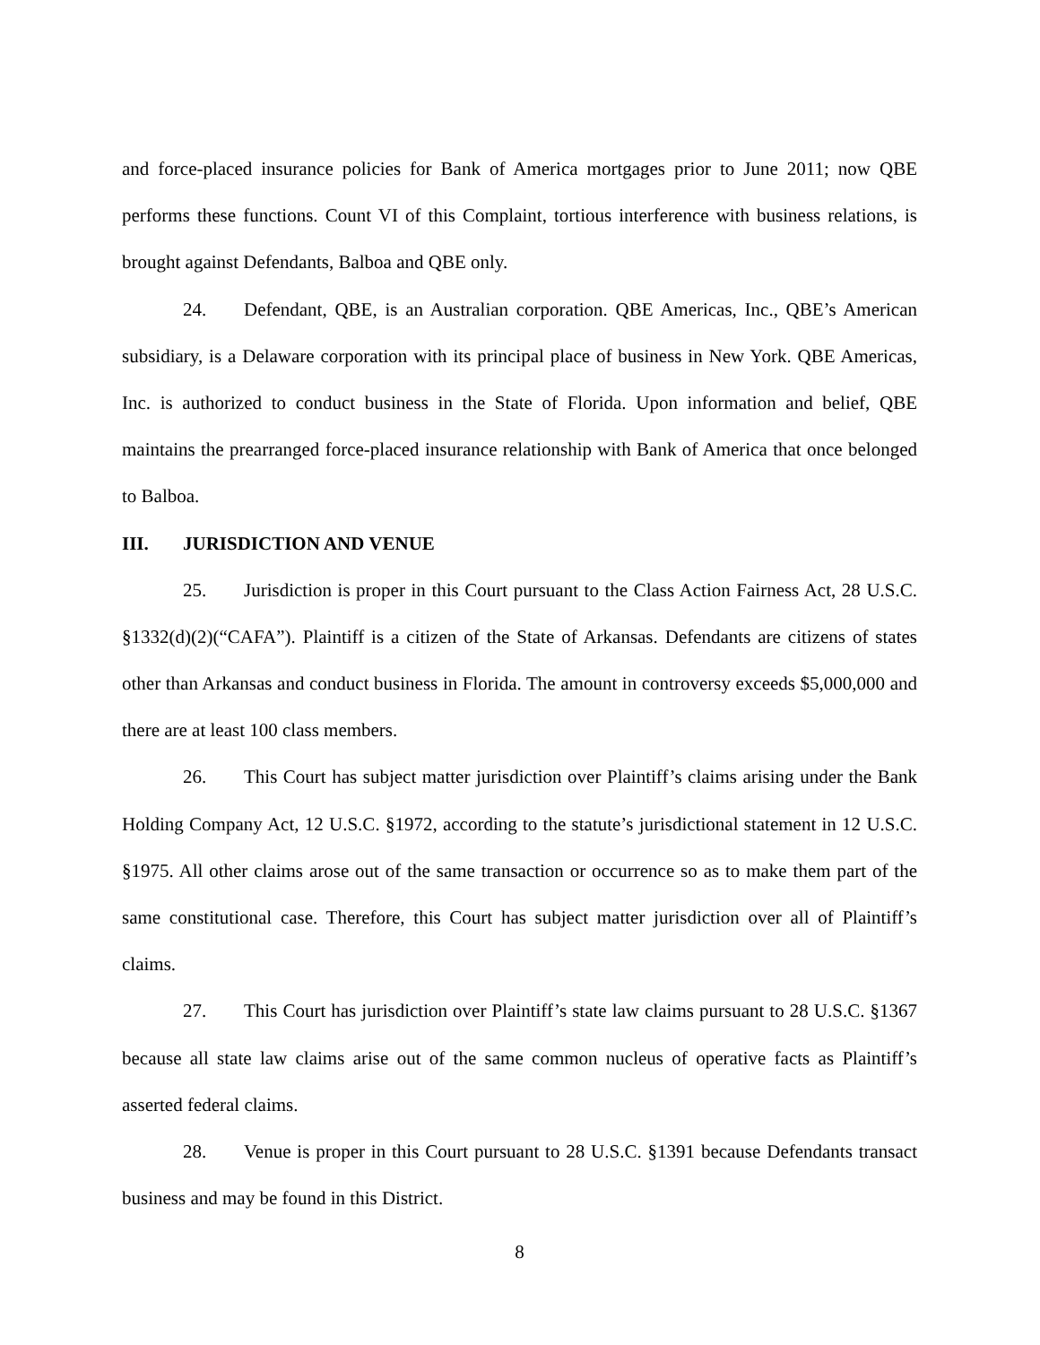and force-placed insurance policies for Bank of America mortgages prior to June 2011; now QBE performs these functions. Count VI of this Complaint, tortious interference with business relations, is brought against Defendants, Balboa and QBE only.
24. Defendant, QBE, is an Australian corporation. QBE Americas, Inc., QBE’s American subsidiary, is a Delaware corporation with its principal place of business in New York. QBE Americas, Inc. is authorized to conduct business in the State of Florida. Upon information and belief, QBE maintains the prearranged force-placed insurance relationship with Bank of America that once belonged to Balboa.
III. JURISDICTION AND VENUE
25. Jurisdiction is proper in this Court pursuant to the Class Action Fairness Act, 28 U.S.C. §1332(d)(2)(“CAFA”). Plaintiff is a citizen of the State of Arkansas. Defendants are citizens of states other than Arkansas and conduct business in Florida. The amount in controversy exceeds $5,000,000 and there are at least 100 class members.
26. This Court has subject matter jurisdiction over Plaintiff’s claims arising under the Bank Holding Company Act, 12 U.S.C. §1972, according to the statute’s jurisdictional statement in 12 U.S.C. §1975. All other claims arose out of the same transaction or occurrence so as to make them part of the same constitutional case. Therefore, this Court has subject matter jurisdiction over all of Plaintiff’s claims.
27. This Court has jurisdiction over Plaintiff’s state law claims pursuant to 28 U.S.C. §1367 because all state law claims arise out of the same common nucleus of operative facts as Plaintiff’s asserted federal claims.
28. Venue is proper in this Court pursuant to 28 U.S.C. §1391 because Defendants transact business and may be found in this District.
8